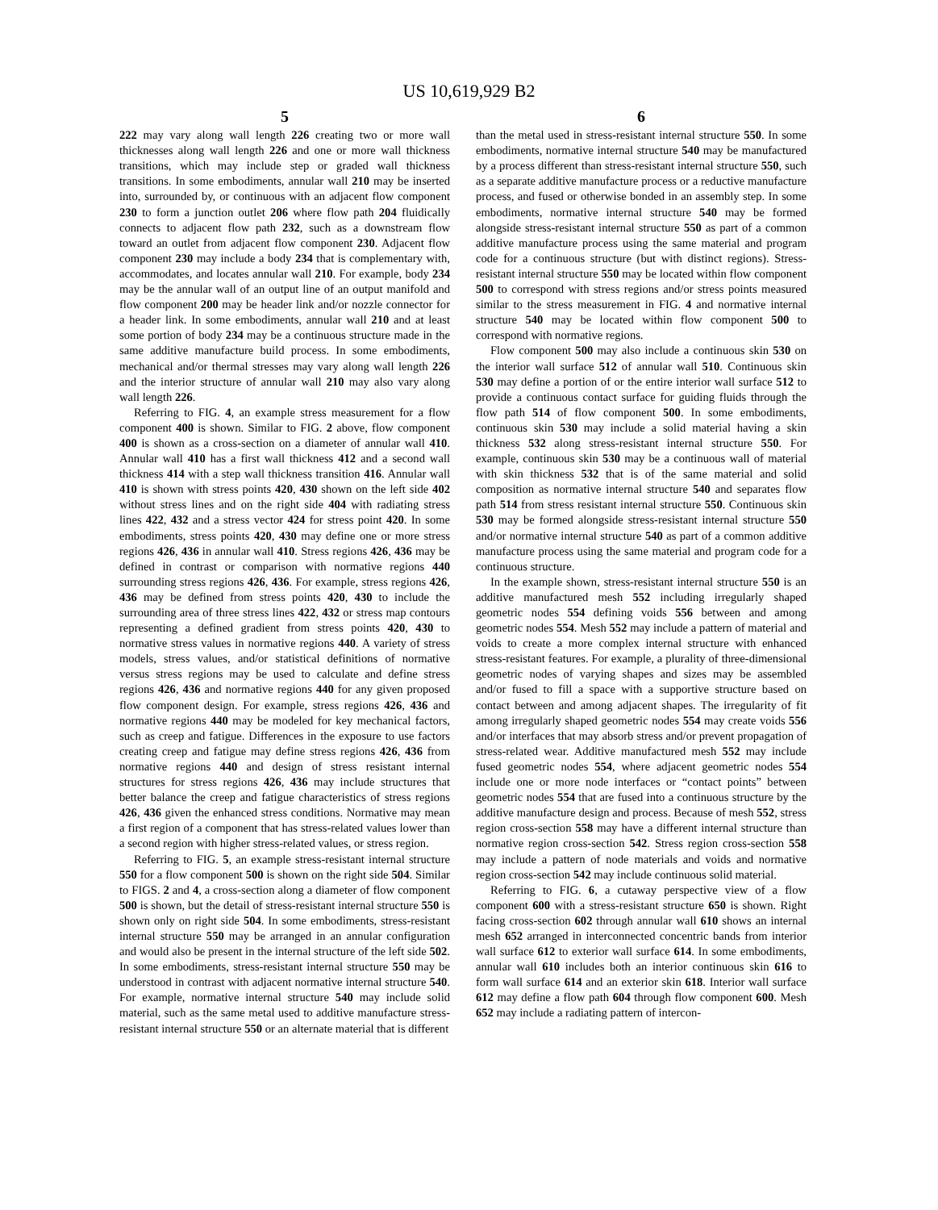US 10,619,929 B2
5
222 may vary along wall length 226 creating two or more wall thicknesses along wall length 226 and one or more wall thickness transitions, which may include step or graded wall thickness transitions. In some embodiments, annular wall 210 may be inserted into, surrounded by, or continuous with an adjacent flow component 230 to form a junction outlet 206 where flow path 204 fluidically connects to adjacent flow path 232, such as a downstream flow toward an outlet from adjacent flow component 230. Adjacent flow component 230 may include a body 234 that is complementary with, accommodates, and locates annular wall 210. For example, body 234 may be the annular wall of an output line of an output manifold and flow component 200 may be header link and/or nozzle connector for a header link. In some embodiments, annular wall 210 and at least some portion of body 234 may be a continuous structure made in the same additive manufacture build process. In some embodiments, mechanical and/or thermal stresses may vary along wall length 226 and the interior structure of annular wall 210 may also vary along wall length 226.
Referring to FIG. 4, an example stress measurement for a flow component 400 is shown. Similar to FIG. 2 above, flow component 400 is shown as a cross-section on a diameter of annular wall 410. Annular wall 410 has a first wall thickness 412 and a second wall thickness 414 with a step wall thickness transition 416. Annular wall 410 is shown with stress points 420, 430 shown on the left side 402 without stress lines and on the right side 404 with radiating stress lines 422, 432 and a stress vector 424 for stress point 420. In some embodiments, stress points 420, 430 may define one or more stress regions 426, 436 in annular wall 410. Stress regions 426, 436 may be defined in contrast or comparison with normative regions 440 surrounding stress regions 426, 436. For example, stress regions 426, 436 may be defined from stress points 420, 430 to include the surrounding area of three stress lines 422, 432 or stress map contours representing a defined gradient from stress points 420, 430 to normative stress values in normative regions 440. A variety of stress models, stress values, and/or statistical definitions of normative versus stress regions may be used to calculate and define stress regions 426, 436 and normative regions 440 for any given proposed flow component design. For example, stress regions 426, 436 and normative regions 440 may be modeled for key mechanical factors, such as creep and fatigue. Differences in the exposure to use factors creating creep and fatigue may define stress regions 426, 436 from normative regions 440 and design of stress resistant internal structures for stress regions 426, 436 may include structures that better balance the creep and fatigue characteristics of stress regions 426, 436 given the enhanced stress conditions. Normative may mean a first region of a component that has stress-related values lower than a second region with higher stress-related values, or stress region.
Referring to FIG. 5, an example stress-resistant internal structure 550 for a flow component 500 is shown on the right side 504. Similar to FIGS. 2 and 4, a cross-section along a diameter of flow component 500 is shown, but the detail of stress-resistant internal structure 550 is shown only on right side 504. In some embodiments, stress-resistant internal structure 550 may be arranged in an annular configuration and would also be present in the internal structure of the left side 502. In some embodiments, stress-resistant internal structure 550 may be understood in contrast with adjacent normative internal structure 540. For example, normative internal structure 540 may include solid material, such as the same metal used to additive manufacture stress-resistant internal structure 550 or an alternate material that is different
6
than the metal used in stress-resistant internal structure 550. In some embodiments, normative internal structure 540 may be manufactured by a process different than stress-resistant internal structure 550, such as a separate additive manufacture process or a reductive manufacture process, and fused or otherwise bonded in an assembly step. In some embodiments, normative internal structure 540 may be formed alongside stress-resistant internal structure 550 as part of a common additive manufacture process using the same material and program code for a continuous structure (but with distinct regions). Stress-resistant internal structure 550 may be located within flow component 500 to correspond with stress regions and/or stress points measured similar to the stress measurement in FIG. 4 and normative internal structure 540 may be located within flow component 500 to correspond with normative regions.
Flow component 500 may also include a continuous skin 530 on the interior wall surface 512 of annular wall 510. Continuous skin 530 may define a portion of or the entire interior wall surface 512 to provide a continuous contact surface for guiding fluids through the flow path 514 of flow component 500. In some embodiments, continuous skin 530 may include a solid material having a skin thickness 532 along stress-resistant internal structure 550. For example, continuous skin 530 may be a continuous wall of material with skin thickness 532 that is of the same material and solid composition as normative internal structure 540 and separates flow path 514 from stress resistant internal structure 550. Continuous skin 530 may be formed alongside stress-resistant internal structure 550 and/or normative internal structure 540 as part of a common additive manufacture process using the same material and program code for a continuous structure.
In the example shown, stress-resistant internal structure 550 is an additive manufactured mesh 552 including irregularly shaped geometric nodes 554 defining voids 556 between and among geometric nodes 554. Mesh 552 may include a pattern of material and voids to create a more complex internal structure with enhanced stress-resistant features. For example, a plurality of three-dimensional geometric nodes of varying shapes and sizes may be assembled and/or fused to fill a space with a supportive structure based on contact between and among adjacent shapes. The irregularity of fit among irregularly shaped geometric nodes 554 may create voids 556 and/or interfaces that may absorb stress and/or prevent propagation of stress-related wear. Additive manufactured mesh 552 may include fused geometric nodes 554, where adjacent geometric nodes 554 include one or more node interfaces or “contact points” between geometric nodes 554 that are fused into a continuous structure by the additive manufacture design and process. Because of mesh 552, stress region cross-section 558 may have a different internal structure than normative region cross-section 542. Stress region cross-section 558 may include a pattern of node materials and voids and normative region cross-section 542 may include continuous solid material.
Referring to FIG. 6, a cutaway perspective view of a flow component 600 with a stress-resistant structure 650 is shown. Right facing cross-section 602 through annular wall 610 shows an internal mesh 652 arranged in interconnected concentric bands from interior wall surface 612 to exterior wall surface 614. In some embodiments, annular wall 610 includes both an interior continuous skin 616 to form wall surface 614 and an exterior skin 618. Interior wall surface 612 may define a flow path 604 through flow component 600. Mesh 652 may include a radiating pattern of intercon-